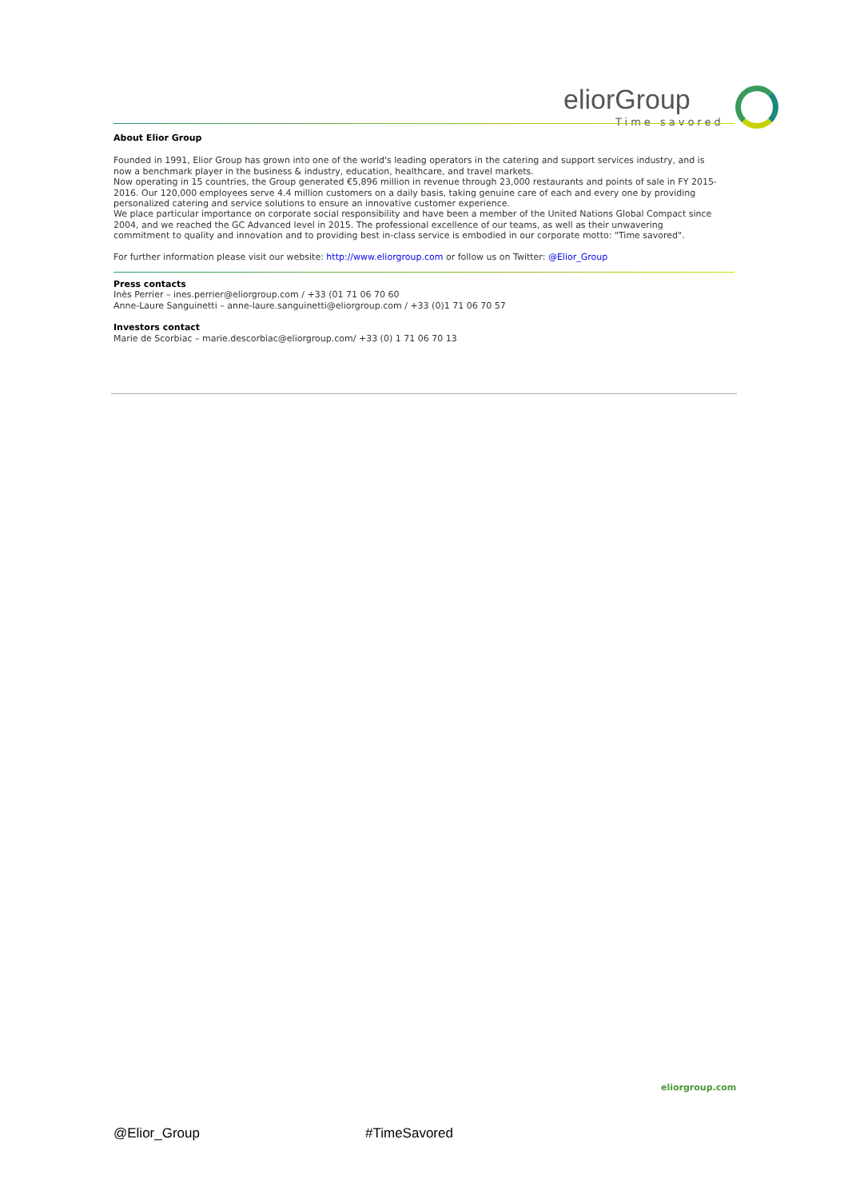eliorGroup
Time savored
About Elior Group
Founded in 1991, Elior Group has grown into one of the world's leading operators in the catering and support services industry, and is now a benchmark player in the business & industry, education, healthcare, and travel markets.
Now operating in 15 countries, the Group generated €5,896 million in revenue through 23,000 restaurants and points of sale in FY 2015-2016. Our 120,000 employees serve 4.4 million customers on a daily basis, taking genuine care of each and every one by providing personalized catering and service solutions to ensure an innovative customer experience.
We place particular importance on corporate social responsibility and have been a member of the United Nations Global Compact since 2004, and we reached the GC Advanced level in 2015. The professional excellence of our teams, as well as their unwavering commitment to quality and innovation and to providing best in-class service is embodied in our corporate motto: "Time savored".
For further information please visit our website: http://www.eliorgroup.com or follow us on Twitter: @Elior_Group
Press contacts
Inès Perrier – ines.perrier@eliorgroup.com / +33 (01 71 06 70 60
Anne-Laure Sanguinetti – anne-laure.sanguinetti@eliorgroup.com / +33 (0)1 71 06 70 57
Investors contact
Marie de Scorbiac – marie.descorbiac@eliorgroup.com/ +33 (0) 1 71 06 70 13
eliorgroup.com
@Elior_Group #TimeSavored